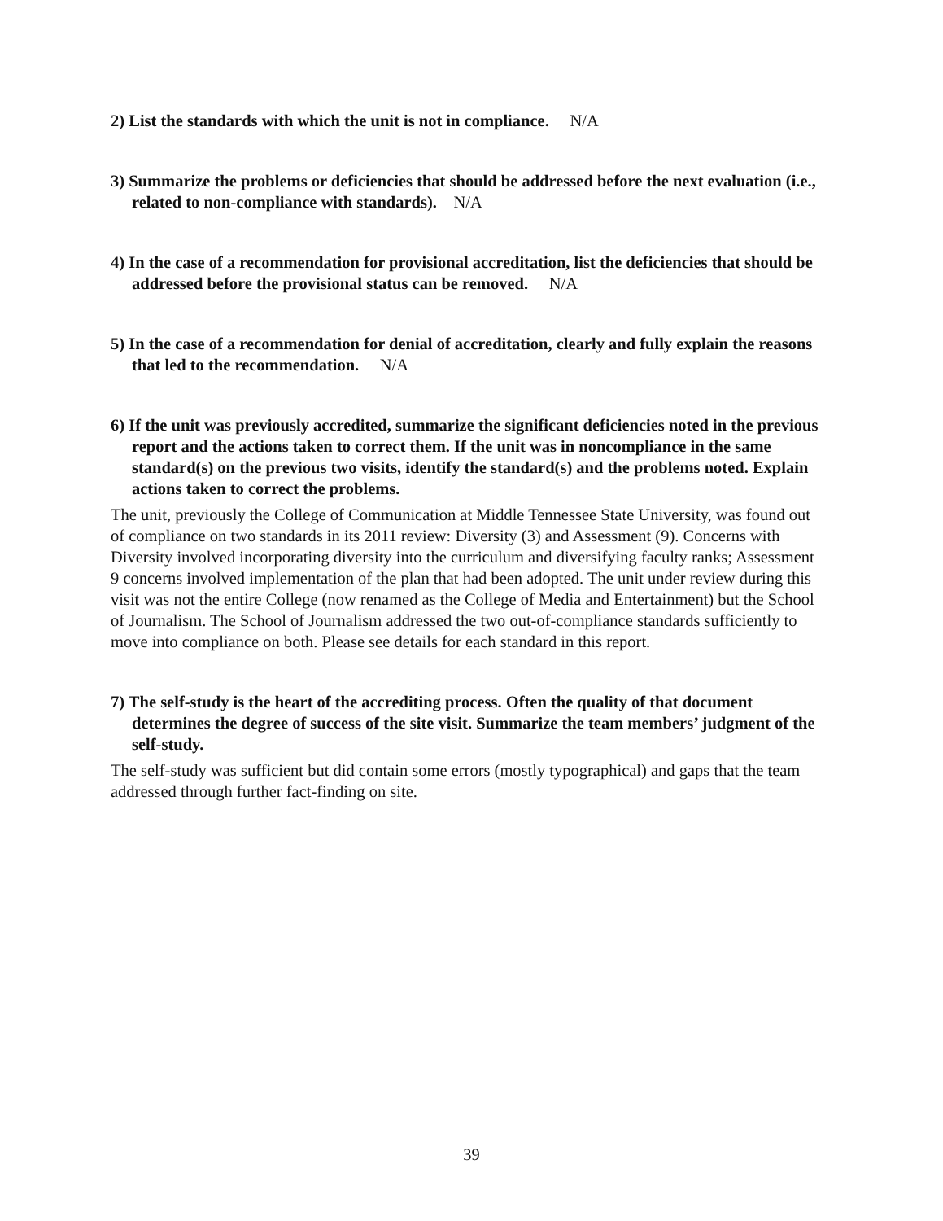2) List the standards with which the unit is not in compliance. N/A
3) Summarize the problems or deficiencies that should be addressed before the next evaluation (i.e., related to non-compliance with standards). N/A
4) In the case of a recommendation for provisional accreditation, list the deficiencies that should be addressed before the provisional status can be removed. N/A
5) In the case of a recommendation for denial of accreditation, clearly and fully explain the reasons that led to the recommendation. N/A
6) If the unit was previously accredited, summarize the significant deficiencies noted in the previous report and the actions taken to correct them. If the unit was in noncompliance in the same standard(s) on the previous two visits, identify the standard(s) and the problems noted. Explain actions taken to correct the problems.
The unit, previously the College of Communication at Middle Tennessee State University, was found out of compliance on two standards in its 2011 review: Diversity (3) and Assessment (9). Concerns with Diversity involved incorporating diversity into the curriculum and diversifying faculty ranks; Assessment 9 concerns involved implementation of the plan that had been adopted. The unit under review during this visit was not the entire College (now renamed as the College of Media and Entertainment) but the School of Journalism. The School of Journalism addressed the two out-of-compliance standards sufficiently to move into compliance on both. Please see details for each standard in this report.
7) The self-study is the heart of the accrediting process. Often the quality of that document determines the degree of success of the site visit. Summarize the team members’ judgment of the self-study.
The self-study was sufficient but did contain some errors (mostly typographical) and gaps that the team addressed through further fact-finding on site.
39